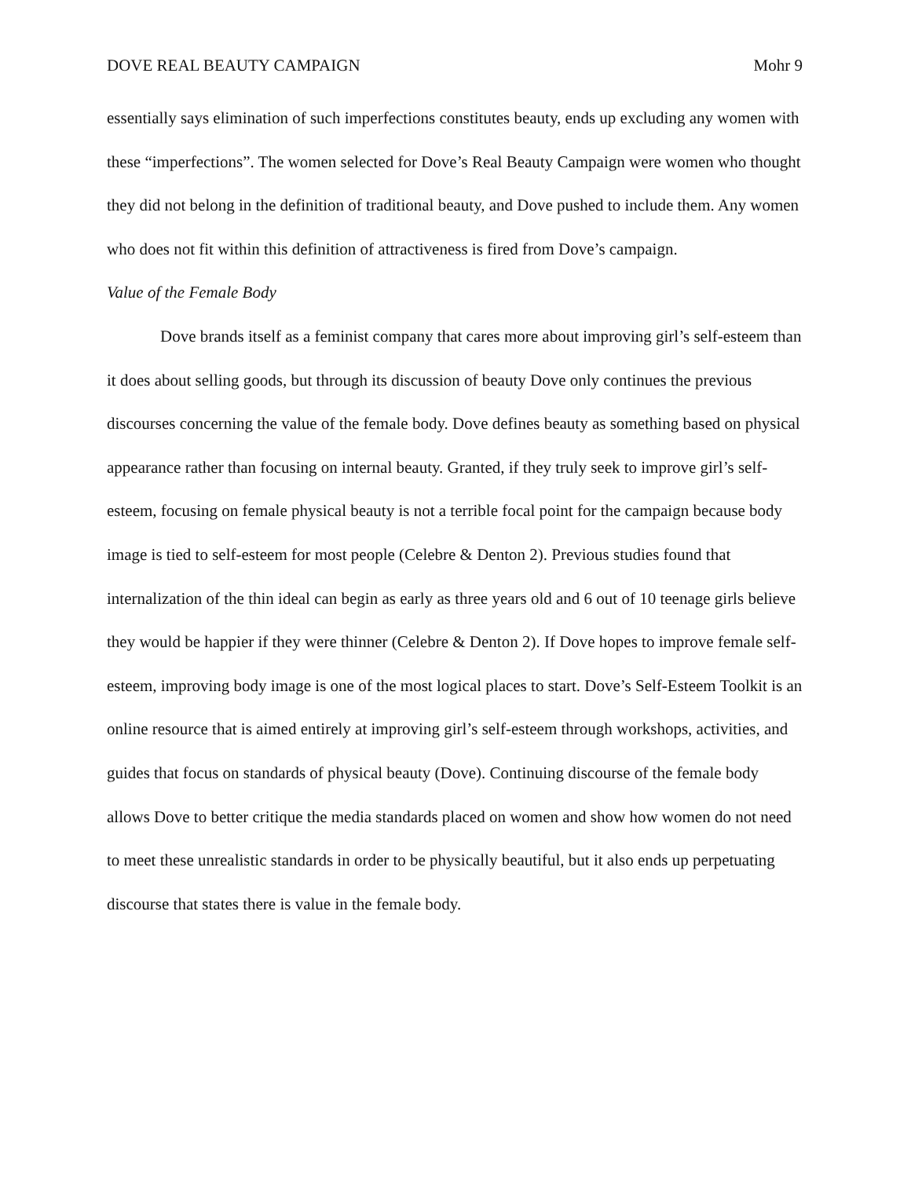DOVE REAL BEAUTY CAMPAIGN Mohr 9
essentially says elimination of such imperfections constitutes beauty, ends up excluding any women with these “imperfections”. The women selected for Dove’s Real Beauty Campaign were women who thought they did not belong in the definition of traditional beauty, and Dove pushed to include them. Any women who does not fit within this definition of attractiveness is fired from Dove’s campaign.
Value of the Female Body
Dove brands itself as a feminist company that cares more about improving girl’s self-esteem than it does about selling goods, but through its discussion of beauty Dove only continues the previous discourses concerning the value of the female body. Dove defines beauty as something based on physical appearance rather than focusing on internal beauty. Granted, if they truly seek to improve girl’s self-esteem, focusing on female physical beauty is not a terrible focal point for the campaign because body image is tied to self-esteem for most people (Celebre & Denton 2). Previous studies found that internalization of the thin ideal can begin as early as three years old and 6 out of 10 teenage girls believe they would be happier if they were thinner (Celebre & Denton 2). If Dove hopes to improve female self-esteem, improving body image is one of the most logical places to start. Dove’s Self-Esteem Toolkit is an online resource that is aimed entirely at improving girl’s self-esteem through workshops, activities, and guides that focus on standards of physical beauty (Dove). Continuing discourse of the female body allows Dove to better critique the media standards placed on women and show how women do not need to meet these unrealistic standards in order to be physically beautiful, but it also ends up perpetuating discourse that states there is value in the female body.